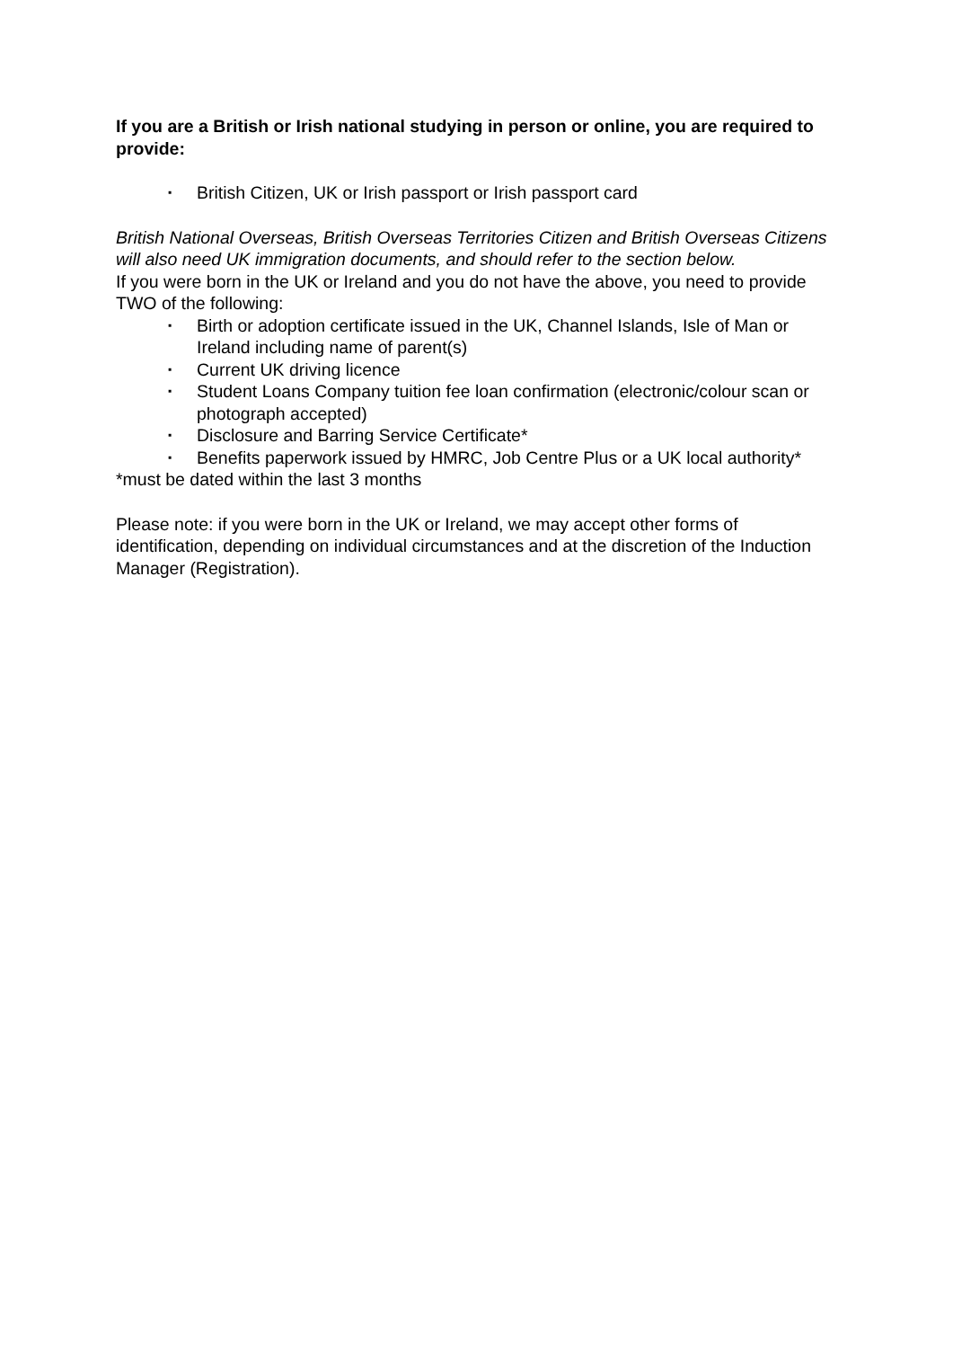If you are a British or Irish national studying in person or online, you are required to provide:
▪ British Citizen, UK or Irish passport or Irish passport card
British National Overseas, British Overseas Territories Citizen and British Overseas Citizens will also need UK immigration documents, and should refer to the section below.
If you were born in the UK or Ireland and you do not have the above, you need to provide TWO of the following:
▪ Birth or adoption certificate issued in the UK, Channel Islands, Isle of Man or Ireland including name of parent(s)
▪ Current UK driving licence
▪ Student Loans Company tuition fee loan confirmation (electronic/colour scan or photograph accepted)
▪ Disclosure and Barring Service Certificate*
▪ Benefits paperwork issued by HMRC, Job Centre Plus or a UK local authority*
*must be dated within the last 3 months
Please note: if you were born in the UK or Ireland, we may accept other forms of identification, depending on individual circumstances and at the discretion of the Induction Manager (Registration).